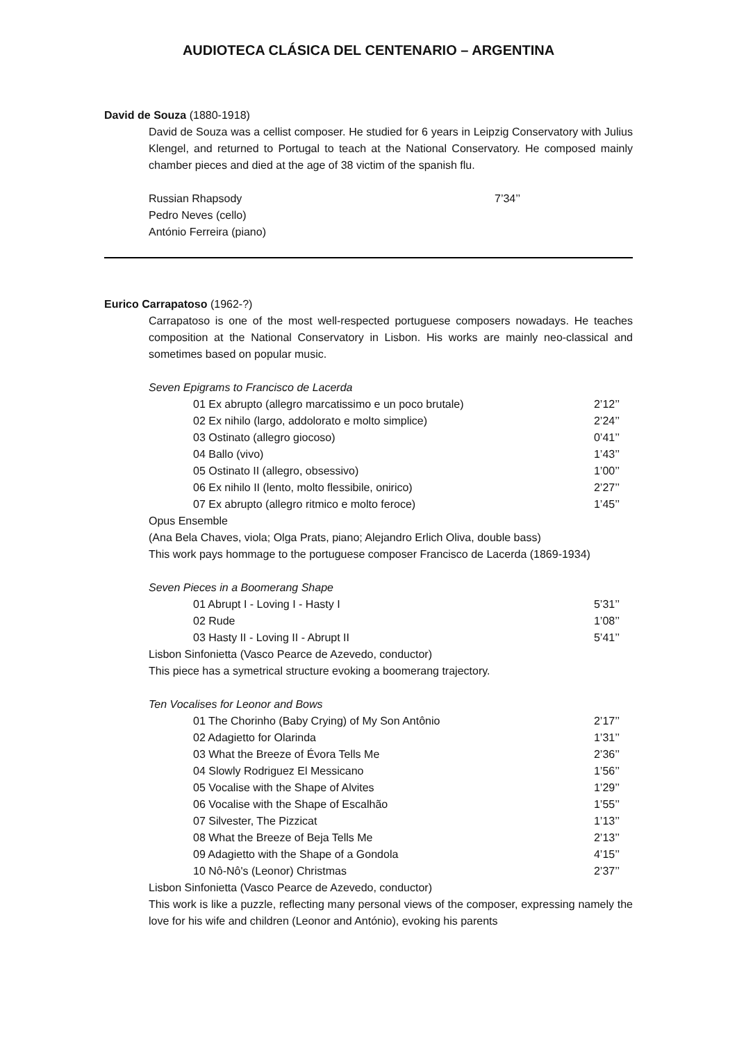AUDIOTECA CLÁSICA DEL CENTENARIO – ARGENTINA
David de Souza (1880-1918)
David de Souza was a cellist composer. He studied for 6 years in Leipzig Conservatory with Julius Klengel, and returned to Portugal to teach at the National Conservatory. He composed mainly chamber pieces and died at the age of 38 victim of the spanish flu.
Russian Rhapsody 7’34’’
Pedro Neves (cello)
António Ferreira (piano)
Eurico Carrapatoso (1962-?)
Carrapatoso is one of the most well-respected portuguese composers nowadays. He teaches composition at the National Conservatory in Lisbon. His works are mainly neo-classical and sometimes based on popular music.
Seven Epigrams to Francisco de Lacerda
| 01 Ex abrupto (allegro marcatissimo e un poco brutale) | 2’12’’ |
| 02 Ex nihilo (largo, addolorato e molto simplice) | 2’24’’ |
| 03 Ostinato (allegro giocoso) | 0’41’’ |
| 04 Ballo (vivo) | 1’43’’ |
| 05 Ostinato II (allegro, obsessivo) | 1’00’’ |
| 06 Ex nihilo II (lento, molto flessibile, onirico) | 2’27’’ |
| 07 Ex abrupto (allegro ritmico e molto feroce) | 1’45’’ |
Opus Ensemble
(Ana Bela Chaves, viola; Olga Prats, piano; Alejandro Erlich Oliva, double bass)
This work pays hommage to the portuguese composer Francisco de Lacerda (1869-1934)
Seven Pieces in a Boomerang Shape
| 01 Abrupt I - Loving I - Hasty I | 5’31’’ |
| 02 Rude | 1’08’’ |
| 03 Hasty II - Loving II - Abrupt II | 5’41’’ |
Lisbon Sinfonietta (Vasco Pearce de Azevedo, conductor)
This piece has a symetrical structure evoking a boomerang trajectory.
Ten Vocalises for Leonor and Bows
| 01 The Chorinho (Baby Crying) of My Son Antônio | 2’17’’ |
| 02 Adagietto for Olarinda | 1’31’’ |
| 03 What the Breeze of Évora Tells Me | 2’36’’ |
| 04 Slowly Rodriguez El Messicano | 1’56’’ |
| 05 Vocalise with the Shape of Alvites | 1’29’’ |
| 06 Vocalise with the Shape of Escalhão | 1’55’’ |
| 07 Silvester, The Pizzicat | 1’13’’ |
| 08 What the Breeze of Beja Tells Me | 2’13’’ |
| 09 Adagietto with the Shape of a Gondola | 4’15’’ |
| 10 Nô-Nô's (Leonor) Christmas | 2’37’’ |
Lisbon Sinfonietta (Vasco Pearce de Azevedo, conductor)
This work is like a puzzle, reflecting many personal views of the composer, expressing namely the love for his wife and children (Leonor and António), evoking his parents